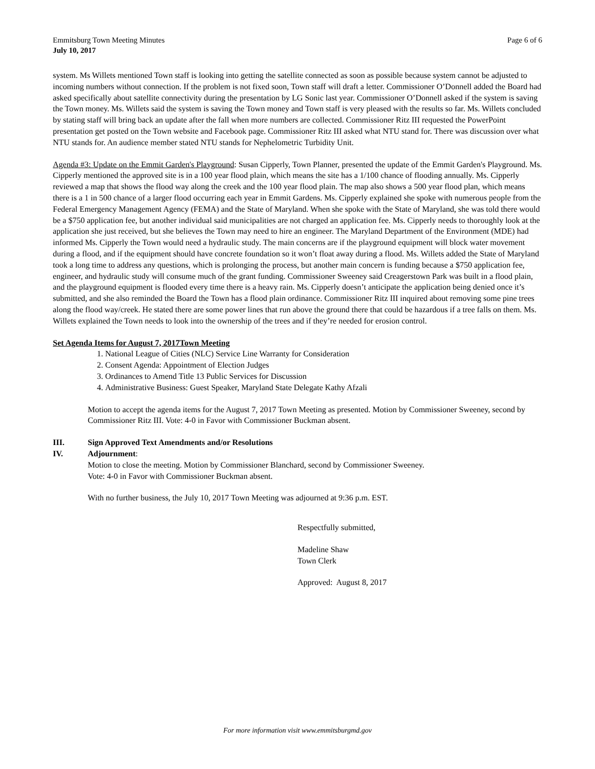Emmitsburg Town Meeting Minutes
July 10, 2017
Page 6 of 6
system. Ms Willets mentioned Town staff is looking into getting the satellite connected as soon as possible because system cannot be adjusted to incoming numbers without connection. If the problem is not fixed soon, Town staff will draft a letter. Commissioner O’Donnell added the Board had asked specifically about satellite connectivity during the presentation by LG Sonic last year. Commissioner O’Donnell asked if the system is saving the Town money. Ms. Willets said the system is saving the Town money and Town staff is very pleased with the results so far. Ms. Willets concluded by stating staff will bring back an update after the fall when more numbers are collected. Commissioner Ritz III requested the PowerPoint presentation get posted on the Town website and Facebook page. Commissioner Ritz III asked what NTU stand for. There was discussion over what NTU stands for. An audience member stated NTU stands for Nephelometric Turbidity Unit.
Agenda #3: Update on the Emmit Garden's Playground: Susan Cipperly, Town Planner, presented the update of the Emmit Garden's Playground. Ms. Cipperly mentioned the approved site is in a 100 year flood plain, which means the site has a 1/100 chance of flooding annually. Ms. Cipperly reviewed a map that shows the flood way along the creek and the 100 year flood plain. The map also shows a 500 year flood plan, which means there is a 1 in 500 chance of a larger flood occurring each year in Emmit Gardens. Ms. Cipperly explained she spoke with numerous people from the Federal Emergency Management Agency (FEMA) and the State of Maryland. When she spoke with the State of Maryland, she was told there would be a $750 application fee, but another individual said municipalities are not charged an application fee. Ms. Cipperly needs to thoroughly look at the application she just received, but she believes the Town may need to hire an engineer. The Maryland Department of the Environment (MDE) had informed Ms. Cipperly the Town would need a hydraulic study. The main concerns are if the playground equipment will block water movement during a flood, and if the equipment should have concrete foundation so it won’t float away during a flood. Ms. Willets added the State of Maryland took a long time to address any questions, which is prolonging the process, but another main concern is funding because a $750 application fee, engineer, and hydraulic study will consume much of the grant funding. Commissioner Sweeney said Creagerstown Park was built in a flood plain, and the playground equipment is flooded every time there is a heavy rain. Ms. Cipperly doesn’t anticipate the application being denied once it’s submitted, and she also reminded the Board the Town has a flood plain ordinance. Commissioner Ritz III inquired about removing some pine trees along the flood way/creek. He stated there are some power lines that run above the ground there that could be hazardous if a tree falls on them. Ms. Willets explained the Town needs to look into the ownership of the trees and if they’re needed for erosion control.
Set Agenda Items for August 7, 2017Town Meeting
1. National League of Cities (NLC) Service Line Warranty for Consideration
2. Consent Agenda: Appointment of Election Judges
3. Ordinances to Amend Title 13 Public Services for Discussion
4. Administrative Business: Guest Speaker, Maryland State Delegate Kathy Afzali
Motion to accept the agenda items for the August 7, 2017 Town Meeting as presented. Motion by Commissioner Sweeney, second by Commissioner Ritz III. Vote: 4-0 in Favor with Commissioner Buckman absent.
III. Sign Approved Text Amendments and/or Resolutions
IV. Adjournment:
Motion to close the meeting. Motion by Commissioner Blanchard, second by Commissioner Sweeney.
Vote: 4-0 in Favor with Commissioner Buckman absent.
With no further business, the July 10, 2017 Town Meeting was adjourned at 9:36 p.m. EST.
Respectfully submitted,
Madeline Shaw
Town Clerk
Approved: August 8, 2017
For more information visit www.emmitsburgmd.gov